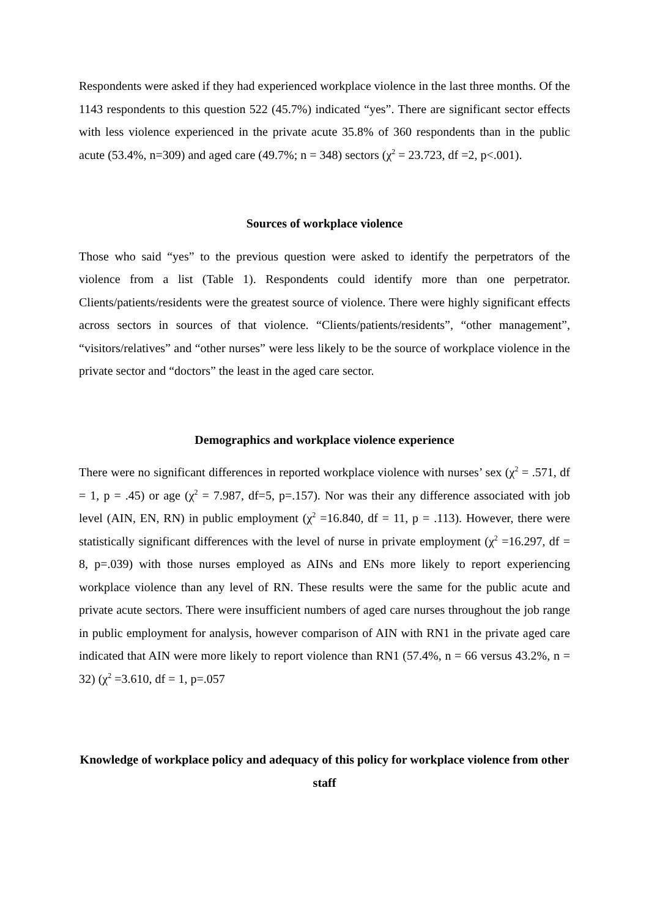Respondents were asked if they had experienced workplace violence in the last three months. Of the 1143 respondents to this question 522 (45.7%) indicated “yes”. There are significant sector effects with less violence experienced in the private acute 35.8% of 360 respondents than in the public acute (53.4%, n=309) and aged care (49.7%; n = 348) sectors (χ<sup>2</sup> = 23.723, df =2, p<.001).
Sources of workplace violence
Those who said “yes” to the previous question were asked to identify the perpetrators of the violence from a list (Table 1). Respondents could identify more than one perpetrator. Clients/patients/residents were the greatest source of violence. There were highly significant effects across sectors in sources of that violence. “Clients/patients/residents”, “other management”, “visitors/relatives” and “other nurses” were less likely to be the source of workplace violence in the private sector and “doctors” the least in the aged care sector.
Demographics and workplace violence experience
There were no significant differences in reported workplace violence with nurses’ sex (χ<sup>2</sup> = .571, df = 1, p = .45) or age (χ<sup>2</sup> = 7.987, df=5, p=.157). Nor was their any difference associated with job level (AIN, EN, RN) in public employment (χ<sup>2</sup> =16.840, df = 11, p = .113). However, there were statistically significant differences with the level of nurse in private employment (χ<sup>2</sup> =16.297, df = 8, p=.039) with those nurses employed as AINs and ENs more likely to report experiencing workplace violence than any level of RN. These results were the same for the public acute and private acute sectors. There were insufficient numbers of aged care nurses throughout the job range in public employment for analysis, however comparison of AIN with RN1 in the private aged care indicated that AIN were more likely to report violence than RN1 (57.4%, n = 66 versus 43.2%, n = 32) (χ<sup>2</sup> =3.610, df = 1, p=.057
Knowledge of workplace policy and adequacy of this policy for workplace violence from other staff